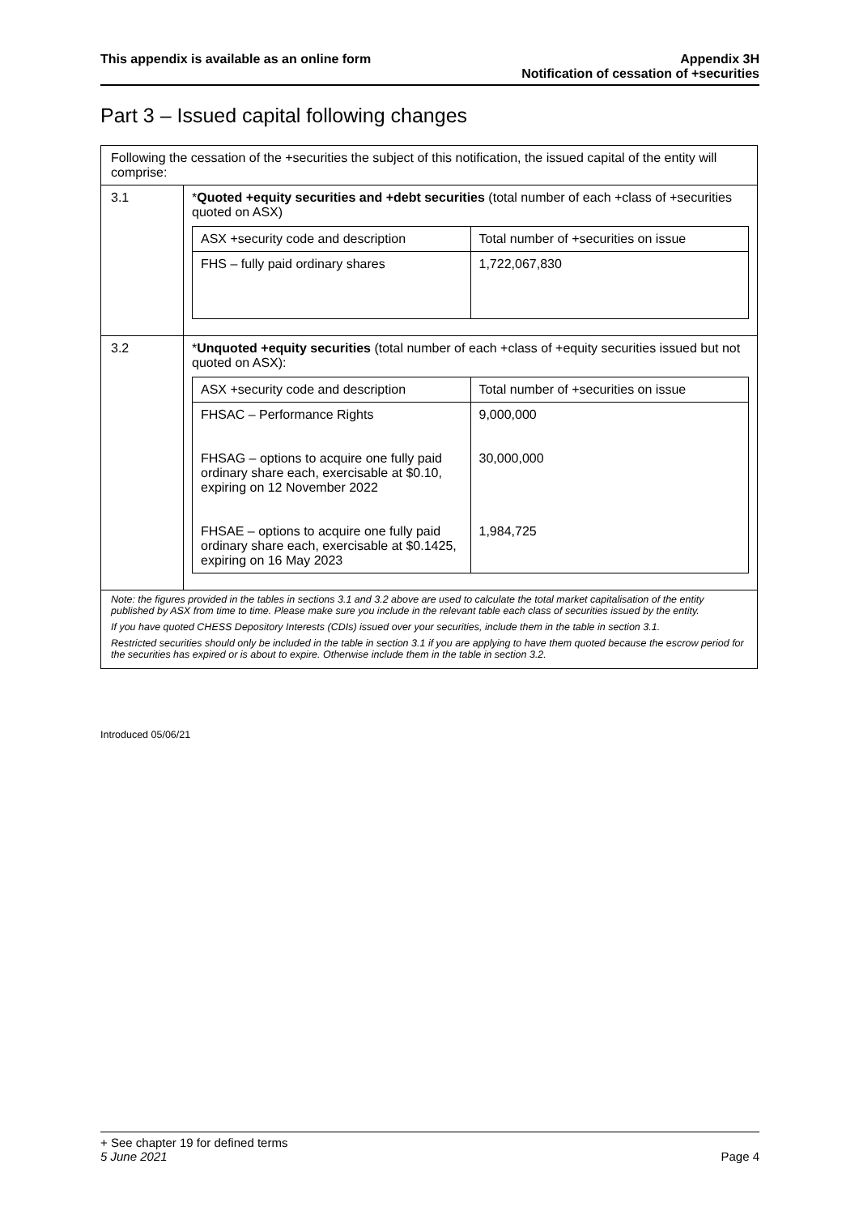This appendix is available as an online form
Appendix 3H
Notification of cessation of +securities
Part 3 – Issued capital following changes
Following the cessation of the +securities the subject of this notification, the issued capital of the entity will comprise:
3.1 *Quoted +equity securities and +debt securities (total number of each +class of +securities quoted on ASX)
| ASX +security code and description | Total number of +securities on issue |
| FHS – fully paid ordinary shares | 1,722,067,830 |
3.2 *Unquoted +equity securities (total number of each +class of +equity securities issued but not quoted on ASX):
| ASX +security code and description | Total number of +securities on issue |
| FHSAC – Performance Rights FHSAG – options to acquire one fully paid ordinary share each, exercisable at $0.10, expiring on 12 November 2022 FHSAE – options to acquire one fully paid ordinary share each, exercisable at $0.1425, expiring on 16 May 2023 | 9,000,000 30,000,000 1,984,725 |
Note: the figures provided in the tables in sections 3.1 and 3.2 above are used to calculate the total market capitalisation of the entity published by ASX from time to time. Please make sure you include in the relevant table each class of securities issued by the entity.
If you have quoted CHESS Depository Interests (CDIs) issued over your securities, include them in the table in section 3.1.
Restricted securities should only be included in the table in section 3.1 if you are applying to have them quoted because the escrow period for the securities has expired or is about to expire. Otherwise include them in the table in section 3.2.
Introduced 05/06/21
+ See chapter 19 for defined terms
5 June 2021 Page 4